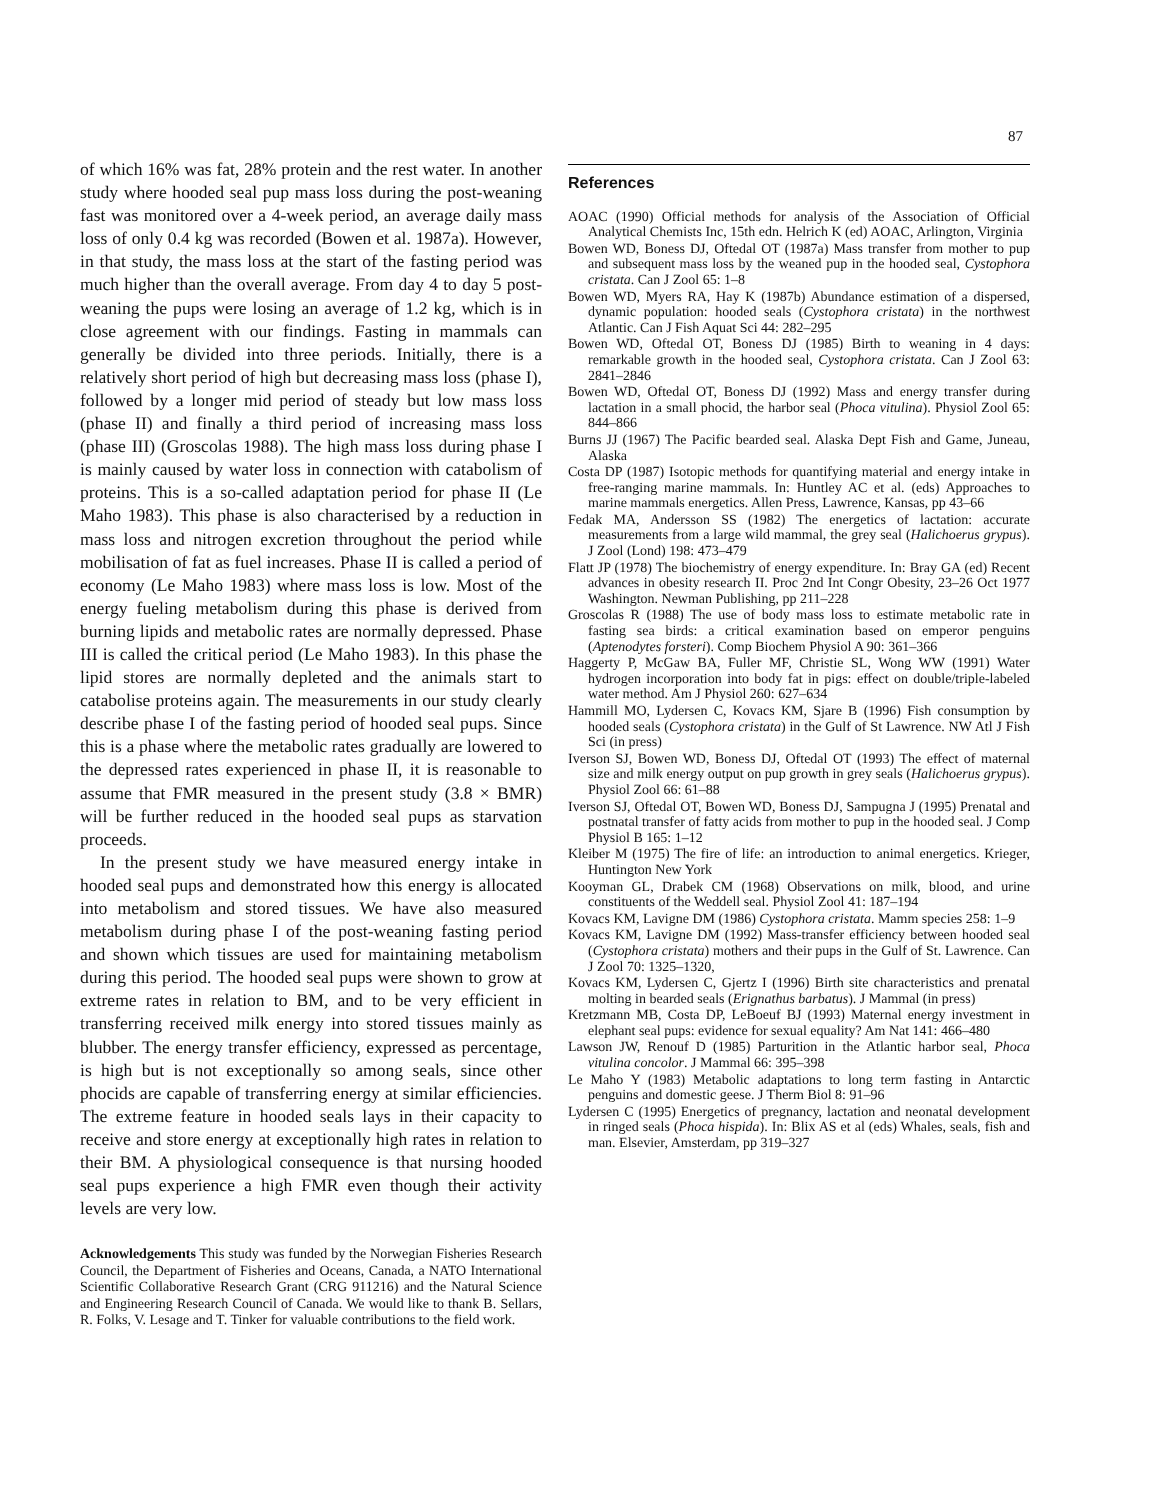87
of which 16% was fat, 28% protein and the rest water. In another study where hooded seal pup mass loss during the post-weaning fast was monitored over a 4-week period, an average daily mass loss of only 0.4 kg was recorded (Bowen et al. 1987a). However, in that study, the mass loss at the start of the fasting period was much higher than the overall average. From day 4 to day 5 post-weaning the pups were losing an average of 1.2 kg, which is in close agreement with our findings. Fasting in mammals can generally be divided into three periods. Initially, there is a relatively short period of high but decreasing mass loss (phase I), followed by a longer mid period of steady but low mass loss (phase II) and finally a third period of increasing mass loss (phase III) (Groscolas 1988). The high mass loss during phase I is mainly caused by water loss in connection with catabolism of proteins. This is a so-called adaptation period for phase II (Le Maho 1983). This phase is also characterised by a reduction in mass loss and nitrogen excretion throughout the period while mobilisation of fat as fuel increases. Phase II is called a period of economy (Le Maho 1983) where mass loss is low. Most of the energy fueling metabolism during this phase is derived from burning lipids and metabolic rates are normally depressed. Phase III is called the critical period (Le Maho 1983). In this phase the lipid stores are normally depleted and the animals start to catabolise proteins again. The measurements in our study clearly describe phase I of the fasting period of hooded seal pups. Since this is a phase where the metabolic rates gradually are lowered to the depressed rates experienced in phase II, it is reasonable to assume that FMR measured in the present study (3.8 × BMR) will be further reduced in the hooded seal pups as starvation proceeds.
In the present study we have measured energy intake in hooded seal pups and demonstrated how this energy is allocated into metabolism and stored tissues. We have also measured metabolism during phase I of the post-weaning fasting period and shown which tissues are used for maintaining metabolism during this period. The hooded seal pups were shown to grow at extreme rates in relation to BM, and to be very efficient in transferring received milk energy into stored tissues mainly as blubber. The energy transfer efficiency, expressed as percentage, is high but is not exceptionally so among seals, since other phocids are capable of transferring energy at similar efficiencies. The extreme feature in hooded seals lays in their capacity to receive and store energy at exceptionally high rates in relation to their BM. A physiological consequence is that nursing hooded seal pups experience a high FMR even though their activity levels are very low.
Acknowledgements This study was funded by the Norwegian Fisheries Research Council, the Department of Fisheries and Oceans, Canada, a NATO International Scientific Collaborative Research Grant (CRG 911216) and the Natural Science and Engineering Research Council of Canada. We would like to thank B. Sellars, R. Folks, V. Lesage and T. Tinker for valuable contributions to the field work.
References
AOAC (1990) Official methods for analysis of the Association of Official Analytical Chemists Inc, 15th edn. Helrich K (ed) AOAC, Arlington, Virginia
Bowen WD, Boness DJ, Oftedal OT (1987a) Mass transfer from mother to pup and subsequent mass loss by the weaned pup in the hooded seal, Cystophora cristata. Can J Zool 65: 1–8
Bowen WD, Myers RA, Hay K (1987b) Abundance estimation of a dispersed, dynamic population: hooded seals (Cystophora cristata) in the northwest Atlantic. Can J Fish Aquat Sci 44: 282–295
Bowen WD, Oftedal OT, Boness DJ (1985) Birth to weaning in 4 days: remarkable growth in the hooded seal, Cystophora cristata. Can J Zool 63: 2841–2846
Bowen WD, Oftedal OT, Boness DJ (1992) Mass and energy transfer during lactation in a small phocid, the harbor seal (Phoca vitulina). Physiol Zool 65: 844–866
Burns JJ (1967) The Pacific bearded seal. Alaska Dept Fish and Game, Juneau, Alaska
Costa DP (1987) Isotopic methods for quantifying material and energy intake in free-ranging marine mammals. In: Huntley AC et al. (eds) Approaches to marine mammals energetics. Allen Press, Lawrence, Kansas, pp 43–66
Fedak MA, Andersson SS (1982) The energetics of lactation: accurate measurements from a large wild mammal, the grey seal (Halichoerus grypus). J Zool (Lond) 198: 473–479
Flatt JP (1978) The biochemistry of energy expenditure. In: Bray GA (ed) Recent advances in obesity research II. Proc 2nd Int Congr Obesity, 23–26 Oct 1977 Washington. Newman Publishing, pp 211–228
Groscolas R (1988) The use of body mass loss to estimate metabolic rate in fasting sea birds: a critical examination based on emperor penguins (Aptenodytes forsteri). Comp Biochem Physiol A 90: 361–366
Haggerty P, McGaw BA, Fuller MF, Christie SL, Wong WW (1991) Water hydrogen incorporation into body fat in pigs: effect on double/triple-labeled water method. Am J Physiol 260: 627–634
Hammill MO, Lydersen C, Kovacs KM, Sjare B (1996) Fish consumption by hooded seals (Cystophora cristata) in the Gulf of St Lawrence. NW Atl J Fish Sci (in press)
Iverson SJ, Bowen WD, Boness DJ, Oftedal OT (1993) The effect of maternal size and milk energy output on pup growth in grey seals (Halichoerus grypus). Physiol Zool 66: 61–88
Iverson SJ, Oftedal OT, Bowen WD, Boness DJ, Sampugna J (1995) Prenatal and postnatal transfer of fatty acids from mother to pup in the hooded seal. J Comp Physiol B 165: 1–12
Kleiber M (1975) The fire of life: an introduction to animal energetics. Krieger, Huntington New York
Kooyman GL, Drabek CM (1968) Observations on milk, blood, and urine constituents of the Weddell seal. Physiol Zool 41: 187–194
Kovacs KM, Lavigne DM (1986) Cystophora cristata. Mamm species 258: 1–9
Kovacs KM, Lavigne DM (1992) Mass-transfer efficiency between hooded seal (Cystophora cristata) mothers and their pups in the Gulf of St. Lawrence. Can J Zool 70: 1325–1320,
Kovacs KM, Lydersen C, Gjertz I (1996) Birth site characteristics and prenatal molting in bearded seals (Erignathus barbatus). J Mammal (in press)
Kretzmann MB, Costa DP, LeBoeuf BJ (1993) Maternal energy investment in elephant seal pups: evidence for sexual equality? Am Nat 141: 466–480
Lawson JW, Renouf D (1985) Parturition in the Atlantic harbor seal, Phoca vitulina concolor. J Mammal 66: 395–398
Le Maho Y (1983) Metabolic adaptations to long term fasting in Antarctic penguins and domestic geese. J Therm Biol 8: 91–96
Lydersen C (1995) Energetics of pregnancy, lactation and neonatal development in ringed seals (Phoca hispida). In: Blix AS et al (eds) Whales, seals, fish and man. Elsevier, Amsterdam, pp 319–327